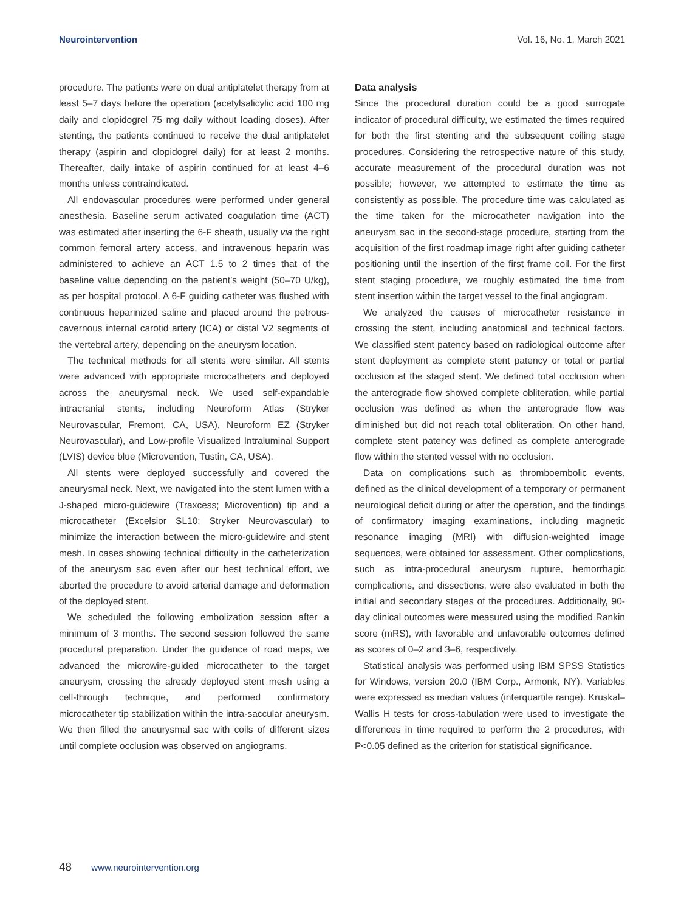Neurointervention Vol. 16, No. 1, March 2021
procedure. The patients were on dual antiplatelet therapy from at least 5–7 days before the operation (acetylsalicylic acid 100 mg daily and clopidogrel 75 mg daily without loading doses). After stenting, the patients continued to receive the dual antiplatelet therapy (aspirin and clopidogrel daily) for at least 2 months. Thereafter, daily intake of aspirin continued for at least 4–6 months unless contraindicated.
All endovascular procedures were performed under general anesthesia. Baseline serum activated coagulation time (ACT) was estimated after inserting the 6-F sheath, usually via the right common femoral artery access, and intravenous heparin was administered to achieve an ACT 1.5 to 2 times that of the baseline value depending on the patient’s weight (50–70 U/kg), as per hospital protocol. A 6-F guiding catheter was flushed with continuous heparinized saline and placed around the petrous-cavernous internal carotid artery (ICA) or distal V2 segments of the vertebral artery, depending on the aneurysm location.
The technical methods for all stents were similar. All stents were advanced with appropriate microcatheters and deployed across the aneurysmal neck. We used self-expandable intracranial stents, including Neuroform Atlas (Stryker Neurovascular, Fremont, CA, USA), Neuroform EZ (Stryker Neurovascular), and Low-profile Visualized Intraluminal Support (LVIS) device blue (Microvention, Tustin, CA, USA).
All stents were deployed successfully and covered the aneurysmal neck. Next, we navigated into the stent lumen with a J-shaped micro-guidewire (Traxcess; Microvention) tip and a microcatheter (Excelsior SL10; Stryker Neurovascular) to minimize the interaction between the micro-guidewire and stent mesh. In cases showing technical difficulty in the catheterization of the aneurysm sac even after our best technical effort, we aborted the procedure to avoid arterial damage and deformation of the deployed stent.
We scheduled the following embolization session after a minimum of 3 months. The second session followed the same procedural preparation. Under the guidance of road maps, we advanced the microwire-guided microcatheter to the target aneurysm, crossing the already deployed stent mesh using a cell-through technique, and performed confirmatory microcatheter tip stabilization within the intra-saccular aneurysm. We then filled the aneurysmal sac with coils of different sizes until complete occlusion was observed on angiograms.
Data analysis
Since the procedural duration could be a good surrogate indicator of procedural difficulty, we estimated the times required for both the first stenting and the subsequent coiling stage procedures. Considering the retrospective nature of this study, accurate measurement of the procedural duration was not possible; however, we attempted to estimate the time as consistently as possible. The procedure time was calculated as the time taken for the microcatheter navigation into the aneurysm sac in the second-stage procedure, starting from the acquisition of the first roadmap image right after guiding catheter positioning until the insertion of the first frame coil. For the first stent staging procedure, we roughly estimated the time from stent insertion within the target vessel to the final angiogram.
We analyzed the causes of microcatheter resistance in crossing the stent, including anatomical and technical factors. We classified stent patency based on radiological outcome after stent deployment as complete stent patency or total or partial occlusion at the staged stent. We defined total occlusion when the anterograde flow showed complete obliteration, while partial occlusion was defined as when the anterograde flow was diminished but did not reach total obliteration. On other hand, complete stent patency was defined as complete anterograde flow within the stented vessel with no occlusion.
Data on complications such as thromboembolic events, defined as the clinical development of a temporary or permanent neurological deficit during or after the operation, and the findings of confirmatory imaging examinations, including magnetic resonance imaging (MRI) with diffusion-weighted image sequences, were obtained for assessment. Other complications, such as intra-procedural aneurysm rupture, hemorrhagic complications, and dissections, were also evaluated in both the initial and secondary stages of the procedures. Additionally, 90-day clinical outcomes were measured using the modified Rankin score (mRS), with favorable and unfavorable outcomes defined as scores of 0–2 and 3–6, respectively.
Statistical analysis was performed using IBM SPSS Statistics for Windows, version 20.0 (IBM Corp., Armonk, NY). Variables were expressed as median values (interquartile range). Kruskal–Wallis H tests for cross-tabulation were used to investigate the differences in time required to perform the 2 procedures, with P<0.05 defined as the criterion for statistical significance.
48 www.neurointervention.org